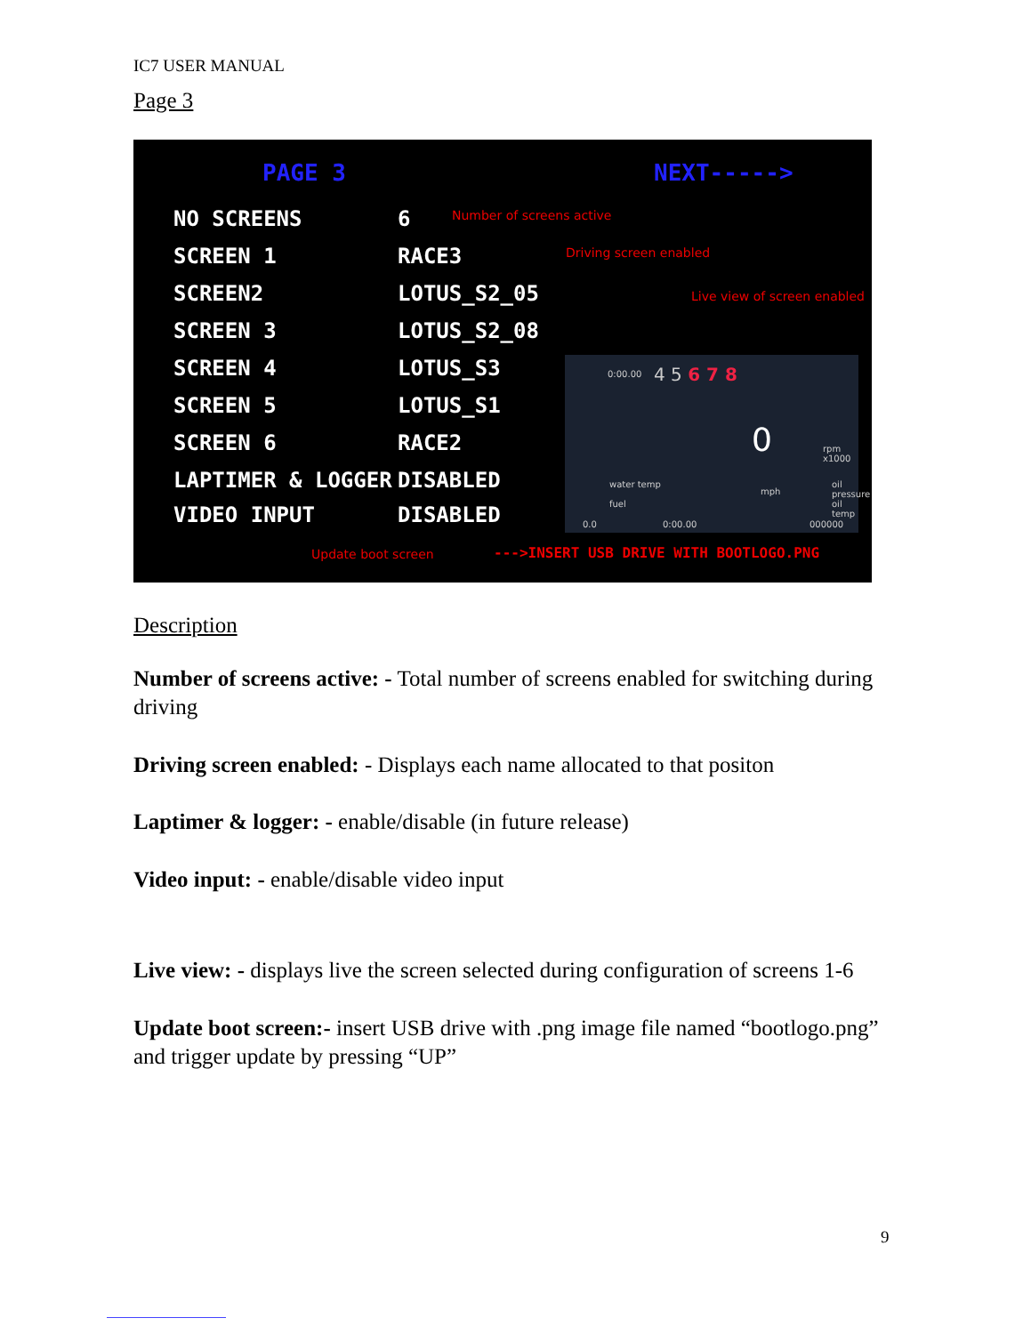IC7 USER MANUAL
Page 3
PAGE 3 NEXT----->
NO SCREENS 6 Number of screens active
SCREEN 1 RACE3 Driving screen enabled
SCREEN2 LOTUS_S2_05 Live view of screen enabled
SCREEN 3 LOTUS_S2_08
SCREEN 4 LOTUS_S3
SCREEN 5 LOTUS_S1
SCREEN 6 RACE2
LAPTIMER & LOGGER DISABLED
VIDEO INPUT DISABLED
Update boot screen --->INSERT USB DRIVE WITH BOOTLOGO.PNG
0:00.00 4 5 6 7 8
0 rpm x1000
water temp
mph
oil pressure
fuel oil temp
0.0 0:00.00 000000
Description
Number of screens active: - Total number of screens enabled for switching during driving
Driving screen enabled: - Displays each name allocated to that positon
Laptimer & logger: - enable/disable (in future release)
Video input: - enable/disable video input
Live view: - displays live the screen selected during configuration of screens 1-6
Update boot screen:- insert USB drive with .png image file named “bootlogo.png” and trigger update by pressing “UP”
9